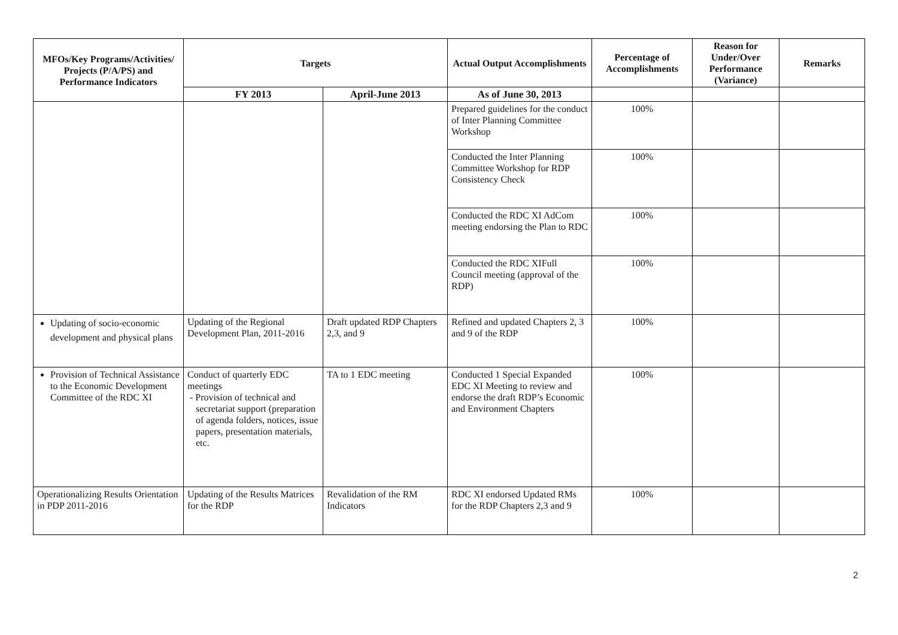| MFOs/Key Programs/Activities/ Projects (P/A/PS) and Performance Indicators | Targets | | Actual Output Accomplishments | Percentage of Accomplishments | Reason for Under/Over Performance (Variance) | Remarks |
| --- | --- | --- | --- | --- | --- | --- |
| | FY 2013 | April-June 2013 | As of June 30, 2013 | | | |
| | | | Prepared guidelines for the conduct of Inter Planning Committee Workshop | 100% | | |
| | | | Conducted the Inter Planning Committee Workshop for RDP Consistency Check | 100% | | |
| | | | Conducted the RDC XI AdCom meeting endorsing the Plan to RDC | 100% | | |
| | | | Conducted the RDC XIFull Council meeting (approval of the RDP) | 100% | | |
| Updating of socio-economic development and physical plans | Updating of the Regional Development Plan, 2011-2016 | Draft updated RDP Chapters 2,3, and 9 | Refined and updated Chapters 2, 3 and 9 of the RDP | 100% | | |
| Provision of Technical Assistance to the Economic Development Committee of the RDC XI | Conduct of quarterly EDC meetings - Provision of technical and secretariat support (preparation of agenda folders, notices, issue papers, presentation materials, etc. | TA to 1 EDC meeting | Conducted 1 Special Expanded EDC XI Meeting to review and endorse the draft RDP’s Economic and Environment Chapters | 100% | | |
| Operationalizing Results Orientation in PDP 2011-2016 | Updating of the Results Matrices for the RDP | Revalidation of the RM Indicators | RDC XI endorsed Updated RMs for the RDP Chapters 2,3 and 9 | 100% | | |
2